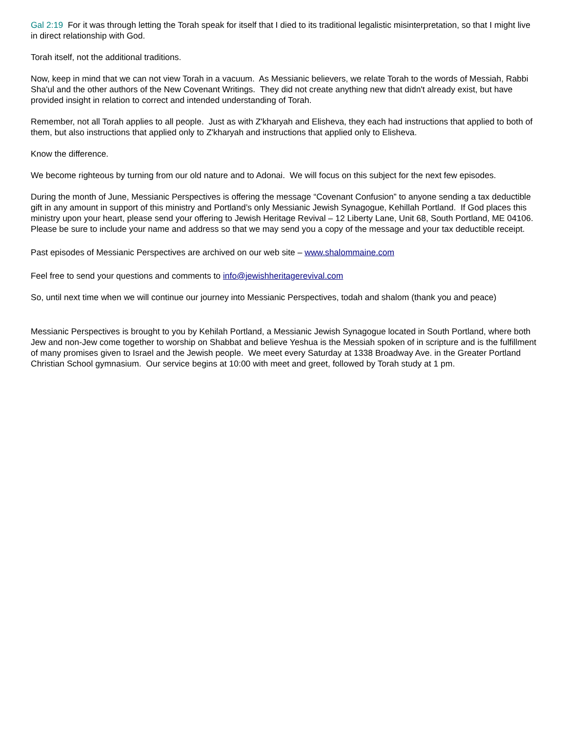Gal 2:19 For it was through letting the Torah speak for itself that I died to its traditional legalistic misinterpretation, so that I might live in direct relationship with God.
Torah itself, not the additional traditions.
Now, keep in mind that we can not view Torah in a vacuum. As Messianic believers, we relate Torah to the words of Messiah, Rabbi Sha'ul and the other authors of the New Covenant Writings. They did not create anything new that didn't already exist, but have provided insight in relation to correct and intended understanding of Torah.
Remember, not all Torah applies to all people. Just as with Z'kharyah and Elisheva, they each had instructions that applied to both of them, but also instructions that applied only to Z'kharyah and instructions that applied only to Elisheva.
Know the difference.
We become righteous by turning from our old nature and to Adonai. We will focus on this subject for the next few episodes.
During the month of June, Messianic Perspectives is offering the message “Covenant Confusion” to anyone sending a tax deductible gift in any amount in support of this ministry and Portland’s only Messianic Jewish Synagogue, Kehillah Portland. If God places this ministry upon your heart, please send your offering to Jewish Heritage Revival – 12 Liberty Lane, Unit 68, South Portland, ME 04106. Please be sure to include your name and address so that we may send you a copy of the message and your tax deductible receipt.
Past episodes of Messianic Perspectives are archived on our web site – www.shalommaine.com
Feel free to send your questions and comments to info@jewishheritagerevival.com
So, until next time when we will continue our journey into Messianic Perspectives, todah and shalom (thank you and peace)
Messianic Perspectives is brought to you by Kehilah Portland, a Messianic Jewish Synagogue located in South Portland, where both Jew and non-Jew come together to worship on Shabbat and believe Yeshua is the Messiah spoken of in scripture and is the fulfillment of many promises given to Israel and the Jewish people. We meet every Saturday at 1338 Broadway Ave. in the Greater Portland Christian School gymnasium. Our service begins at 10:00 with meet and greet, followed by Torah study at 1 pm.